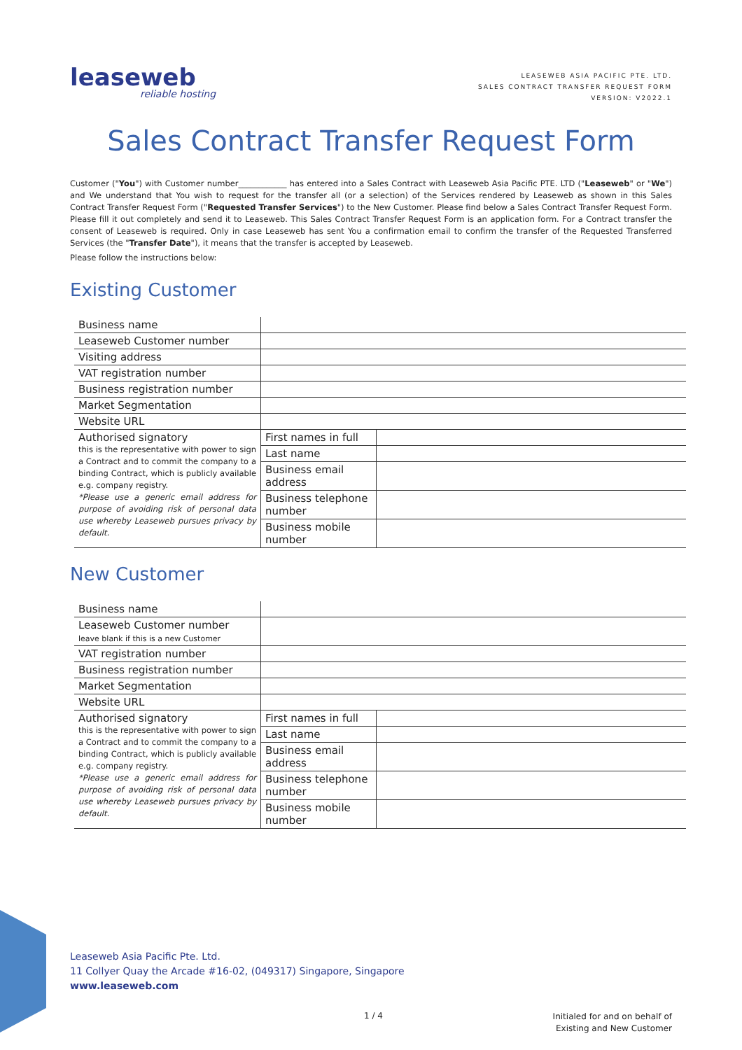leaseweb
reliable hosting
LEASEWEB ASIA PACIFIC PTE. LTD.
SALES CONTRACT TRANSFER REQUEST FORM
VERSION: V2022.1
Sales Contract Transfer Request Form
Customer ("You") with Customer number____________ has entered into a Sales Contract with Leaseweb Asia Pacific PTE. LTD ("Leaseweb" or "We") and We understand that You wish to request for the transfer all (or a selection) of the Services rendered by Leaseweb as shown in this Sales Contract Transfer Request Form ("Requested Transfer Services") to the New Customer. Please find below a Sales Contract Transfer Request Form. Please fill it out completely and send it to Leaseweb. This Sales Contract Transfer Request Form is an application form. For a Contract transfer the consent of Leaseweb is required. Only in case Leaseweb has sent You a confirmation email to confirm the transfer of the Requested Transferred Services (the "Transfer Date"), it means that the transfer is accepted by Leaseweb.
Please follow the instructions below:
Existing Customer
| Business name | | |
| Leaseweb Customer number | | |
| Visiting address | | |
| VAT registration number | | |
| Business registration number | | |
| Market Segmentation | | |
| Website URL | | |
| Authorised signatory this is the representative with power to sign a Contract and to commit the company to a binding Contract, which is publicly available e.g. company registry. *Please use a generic email address for purpose of avoiding risk of personal data use whereby Leaseweb pursues privacy by default. | First names in full | |
| | Last name | |
| | Business email address | |
| | Business telephone number | |
| | Business mobile number | |
New Customer
| Business name | | |
| Leaseweb Customer number leave blank if this is a new Customer | | |
| VAT registration number | | |
| Business registration number | | |
| Market Segmentation | | |
| Website URL | | |
| Authorised signatory this is the representative with power to sign a Contract and to commit the company to a binding Contract, which is publicly available e.g. company registry. *Please use a generic email address for purpose of avoiding risk of personal data use whereby Leaseweb pursues privacy by default. | First names in full | |
| | Last name | |
| | Business email address | |
| | Business telephone number | |
| | Business mobile number | |
Leaseweb Asia Pacific Pte. Ltd.
11 Collyer Quay the Arcade #16-02, (049317) Singapore, Singapore
www.leaseweb.com
1 / 4
Initialed for and on behalf of
Existing and New Customer